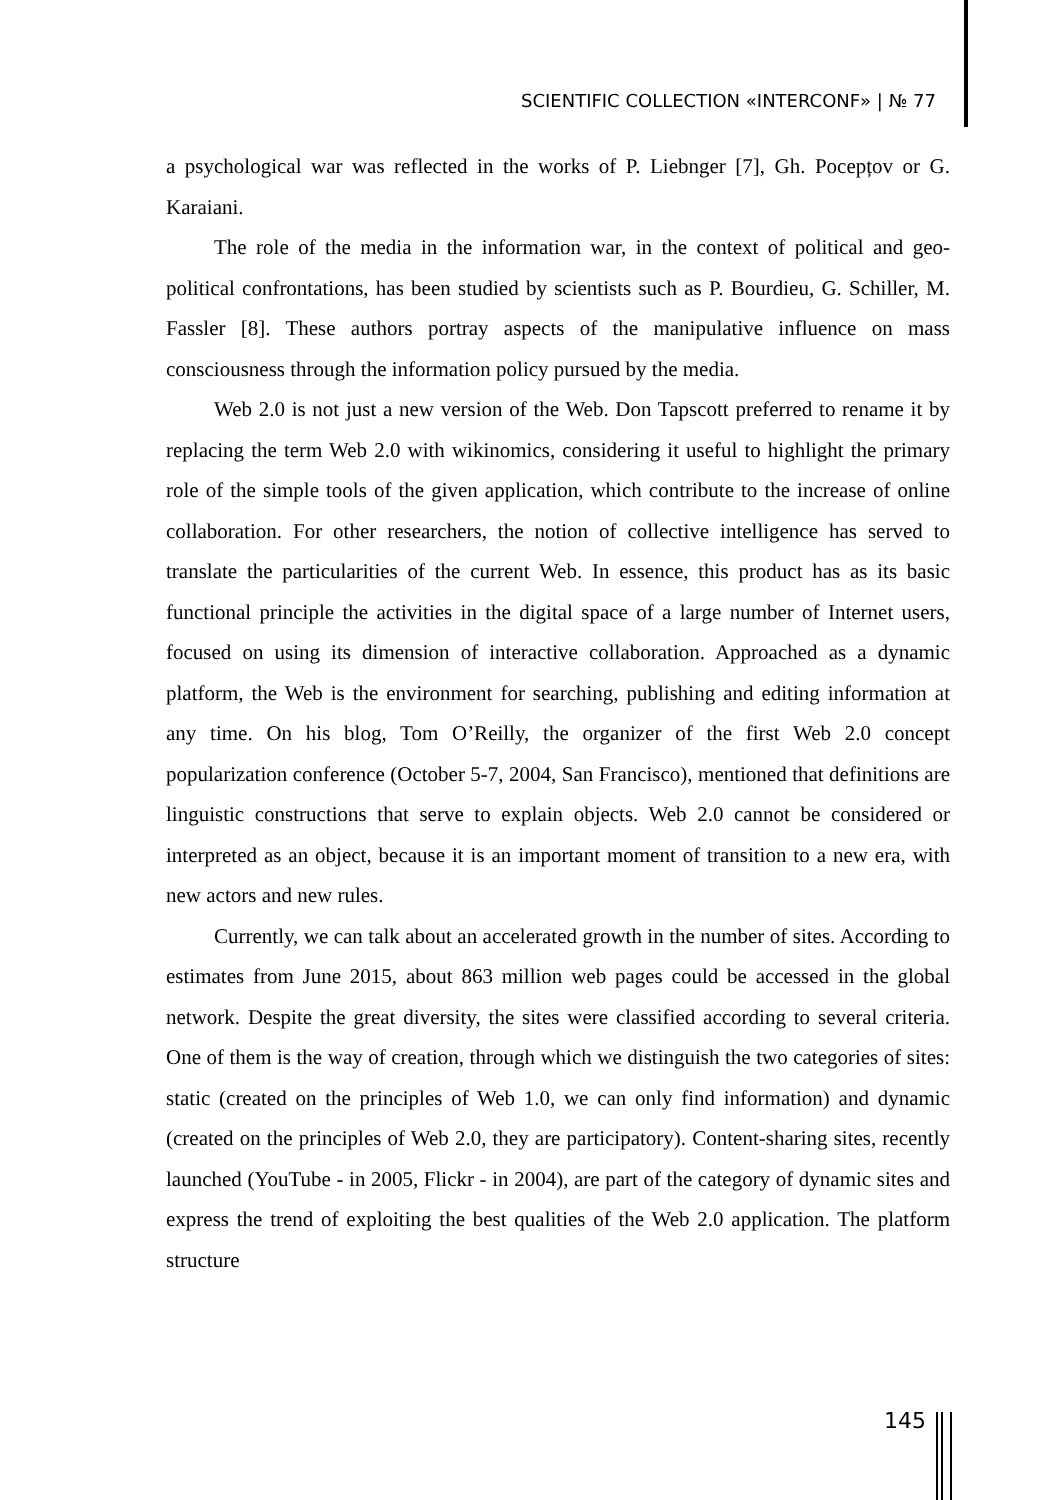SCIENTIFIC COLLECTION «INTERCONF» | № 77
a psychological war was reflected in the works of P. Liebnger [7], Gh. Pocepțov or G. Karaiani.
The role of the media in the information war, in the context of political and geo-political confrontations, has been studied by scientists such as P. Bourdieu, G. Schiller, M. Fassler [8]. These authors portray aspects of the manipulative influence on mass consciousness through the information policy pursued by the media.
Web 2.0 is not just a new version of the Web. Don Tapscott preferred to rename it by replacing the term Web 2.0 with wikinomics, considering it useful to highlight the primary role of the simple tools of the given application, which contribute to the increase of online collaboration. For other researchers, the notion of collective intelligence has served to translate the particularities of the current Web. In essence, this product has as its basic functional principle the activities in the digital space of a large number of Internet users, focused on using its dimension of interactive collaboration. Approached as a dynamic platform, the Web is the environment for searching, publishing and editing information at any time. On his blog, Tom O’Reilly, the organizer of the first Web 2.0 concept popularization conference (October 5-7, 2004, San Francisco), mentioned that definitions are linguistic constructions that serve to explain objects. Web 2.0 cannot be considered or interpreted as an object, because it is an important moment of transition to a new era, with new actors and new rules.
Currently, we can talk about an accelerated growth in the number of sites. According to estimates from June 2015, about 863 million web pages could be accessed in the global network. Despite the great diversity, the sites were classified according to several criteria. One of them is the way of creation, through which we distinguish the two categories of sites: static (created on the principles of Web 1.0, we can only find information) and dynamic (created on the principles of Web 2.0, they are participatory). Content-sharing sites, recently launched (YouTube - in 2005, Flickr - in 2004), are part of the category of dynamic sites and express the trend of exploiting the best qualities of the Web 2.0 application. The platform structure
145